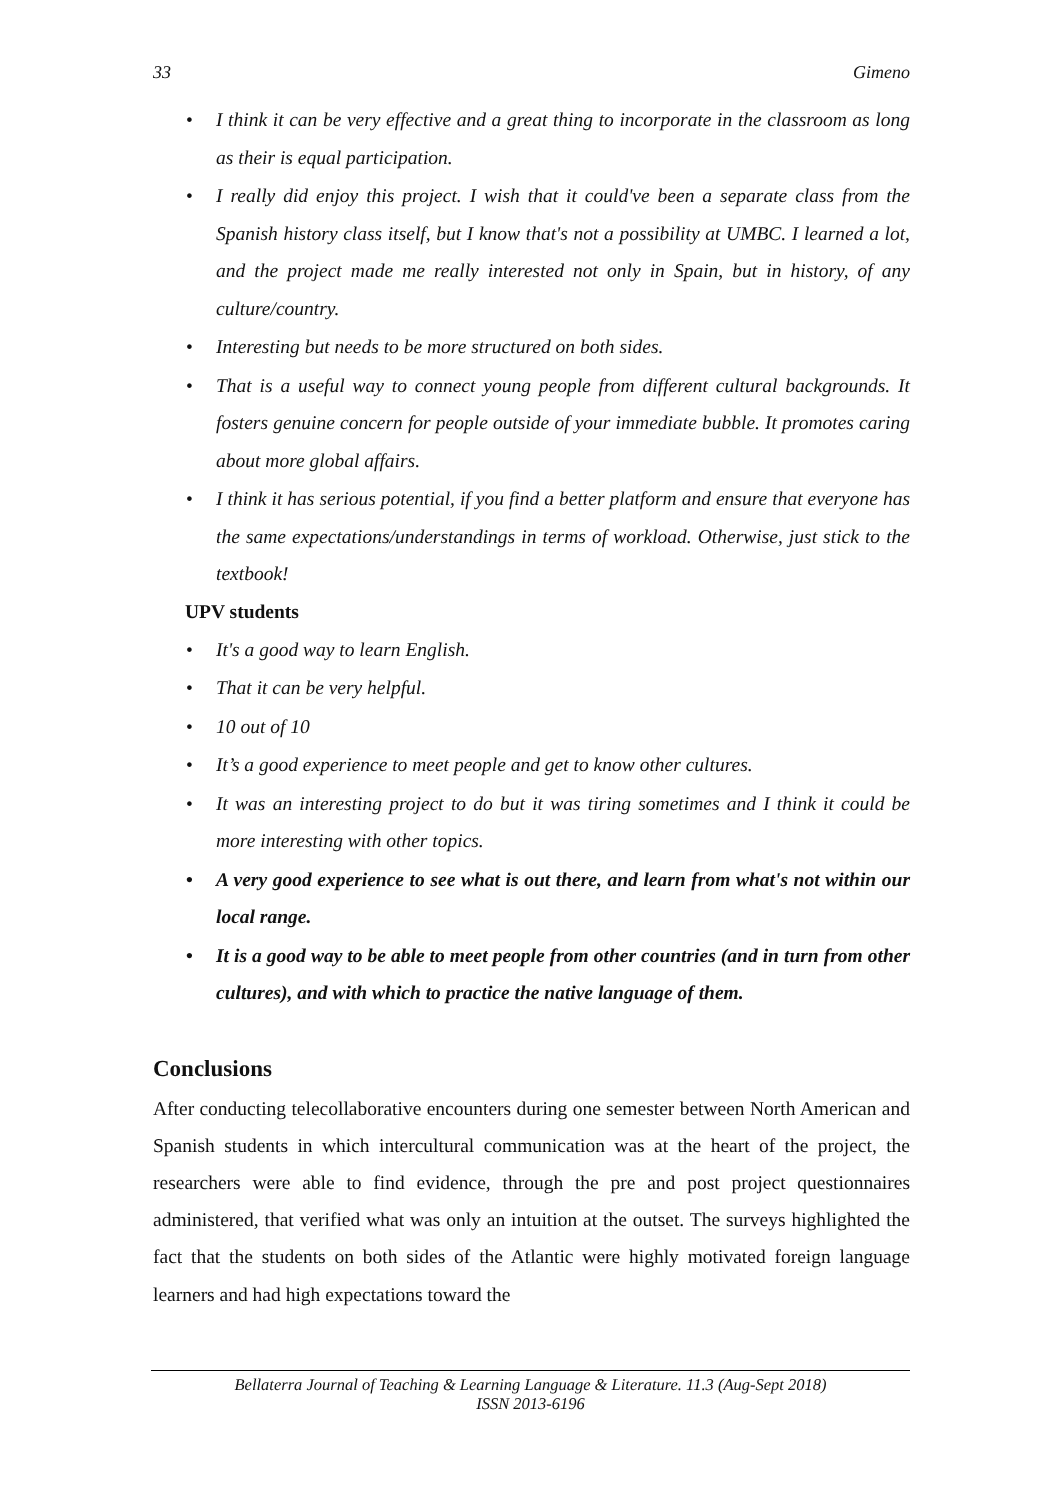33 Gimeno
• I think it can be very effective and a great thing to incorporate in the classroom as long as their is equal participation.
• I really did enjoy this project. I wish that it could've been a separate class from the Spanish history class itself, but I know that's not a possibility at UMBC. I learned a lot, and the project made me really interested not only in Spain, but in history, of any culture/country.
• Interesting but needs to be more structured on both sides.
• That is a useful way to connect young people from different cultural backgrounds. It fosters genuine concern for people outside of your immediate bubble. It promotes caring about more global affairs.
• I think it has serious potential, if you find a better platform and ensure that everyone has the same expectations/understandings in terms of workload. Otherwise, just stick to the textbook!
UPV students
• It's a good way to learn English.
• That it can be very helpful.
• 10 out of 10
• It’s a good experience to meet people and get to know other cultures.
• It was an interesting project to do but it was tiring sometimes and I think it could be more interesting with other topics.
• A very good experience to see what is out there, and learn from what's not within our local range.
• It is a good way to be able to meet people from other countries (and in turn from other cultures), and with which to practice the native language of them.
Conclusions
After conducting telecollaborative encounters during one semester between North American and Spanish students in which intercultural communication was at the heart of the project, the researchers were able to find evidence, through the pre and post project questionnaires administered, that verified what was only an intuition at the outset. The surveys highlighted the fact that the students on both sides of the Atlantic were highly motivated foreign language learners and had high expectations toward the
Bellaterra Journal of Teaching & Learning Language & Literature. 11.3 (Aug-Sept 2018)
ISSN 2013-6196